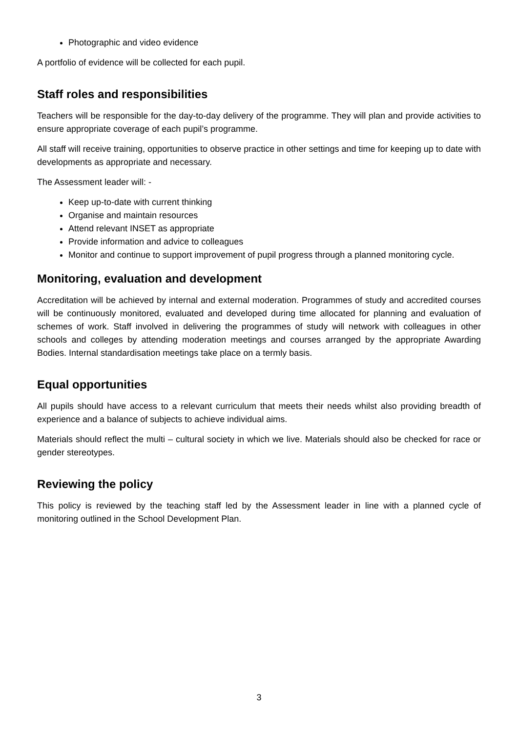Photographic and video evidence
A portfolio of evidence will be collected for each pupil.
Staff roles and responsibilities
Teachers will be responsible for the day-to-day delivery of the programme. They will plan and provide activities to ensure appropriate coverage of each pupil’s programme.
All staff will receive training, opportunities to observe practice in other settings and time for keeping up to date with developments as appropriate and necessary.
The Assessment leader will: -
Keep up-to-date with current thinking
Organise and maintain resources
Attend relevant INSET as appropriate
Provide information and advice to colleagues
Monitor and continue to support improvement of pupil progress through a planned monitoring cycle.
Monitoring, evaluation and development
Accreditation will be achieved by internal and external moderation. Programmes of study and accredited courses will be continuously monitored, evaluated and developed during time allocated for planning and evaluation of schemes of work. Staff involved in delivering the programmes of study will network with colleagues in other schools and colleges by attending moderation meetings and courses arranged by the appropriate Awarding Bodies. Internal standardisation meetings take place on a termly basis.
Equal opportunities
All pupils should have access to a relevant curriculum that meets their needs whilst also providing breadth of experience and a balance of subjects to achieve individual aims.
Materials should reflect the multi – cultural society in which we live. Materials should also be checked for race or gender stereotypes.
Reviewing the policy
This policy is reviewed by the teaching staff led by the Assessment leader in line with a planned cycle of monitoring outlined in the School Development Plan.
3